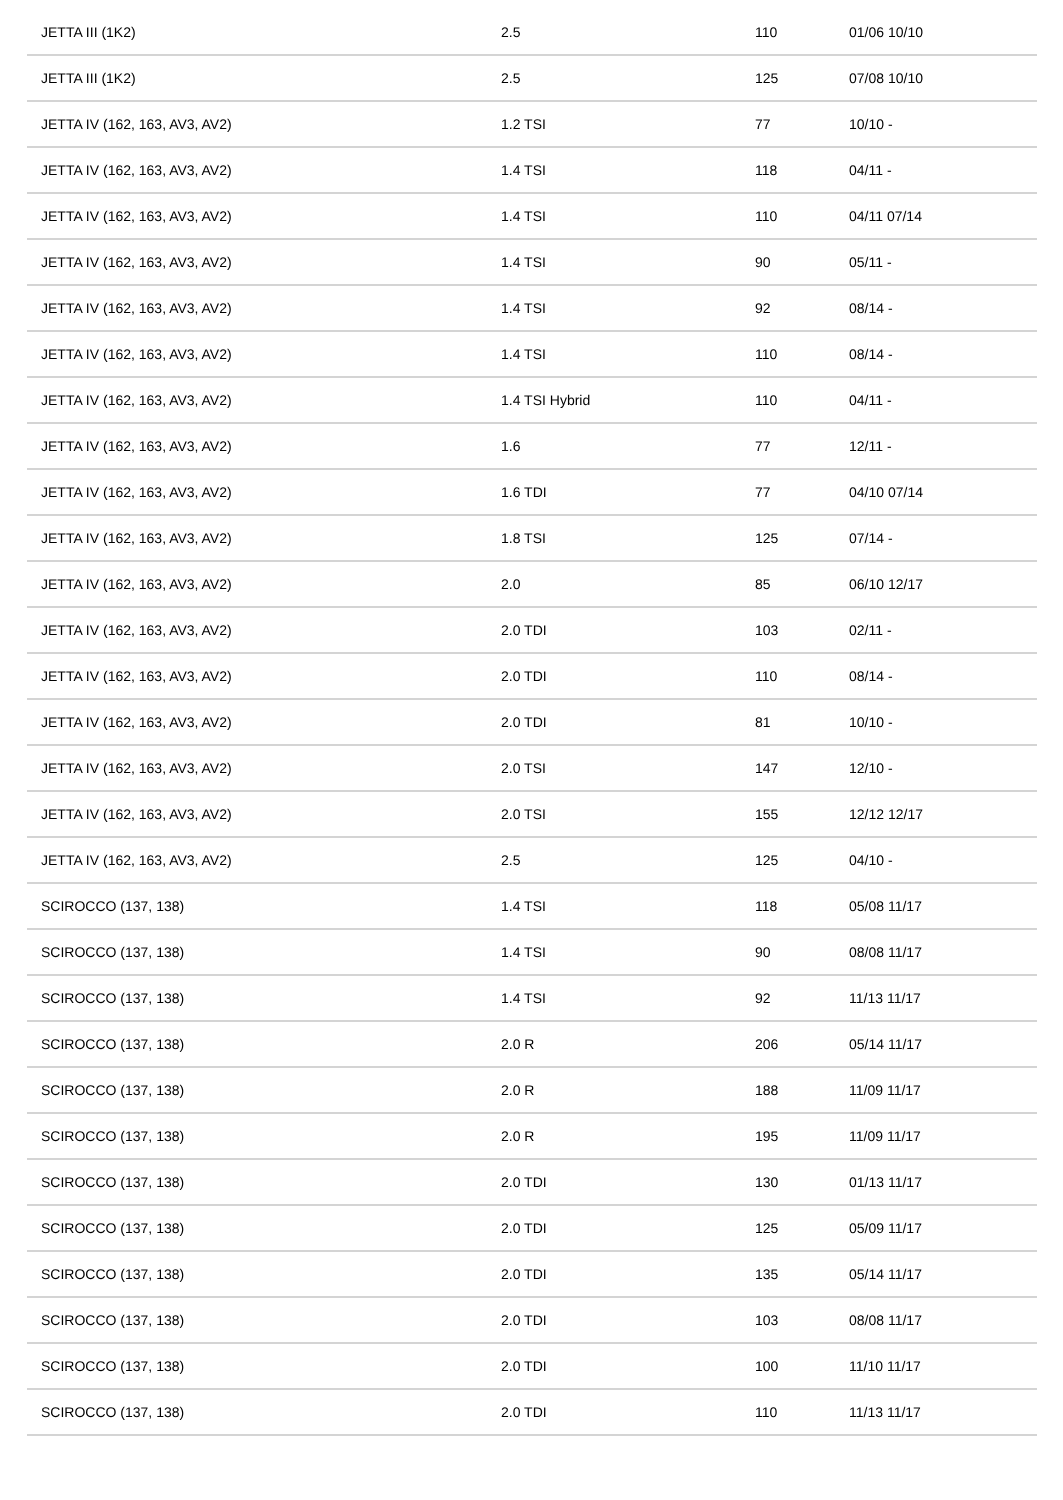| JETTA III (1K2) | 2.5 | 110 | 01/06 10/10 |
| JETTA III (1K2) | 2.5 | 125 | 07/08 10/10 |
| JETTA IV (162, 163, AV3, AV2) | 1.2 TSI | 77 | 10/10 - |
| JETTA IV (162, 163, AV3, AV2) | 1.4 TSI | 118 | 04/11 - |
| JETTA IV (162, 163, AV3, AV2) | 1.4 TSI | 110 | 04/11 07/14 |
| JETTA IV (162, 163, AV3, AV2) | 1.4 TSI | 90 | 05/11 - |
| JETTA IV (162, 163, AV3, AV2) | 1.4 TSI | 92 | 08/14 - |
| JETTA IV (162, 163, AV3, AV2) | 1.4 TSI | 110 | 08/14 - |
| JETTA IV (162, 163, AV3, AV2) | 1.4 TSI Hybrid | 110 | 04/11 - |
| JETTA IV (162, 163, AV3, AV2) | 1.6 | 77 | 12/11 - |
| JETTA IV (162, 163, AV3, AV2) | 1.6 TDI | 77 | 04/10 07/14 |
| JETTA IV (162, 163, AV3, AV2) | 1.8 TSI | 125 | 07/14 - |
| JETTA IV (162, 163, AV3, AV2) | 2.0 | 85 | 06/10 12/17 |
| JETTA IV (162, 163, AV3, AV2) | 2.0 TDI | 103 | 02/11 - |
| JETTA IV (162, 163, AV3, AV2) | 2.0 TDI | 110 | 08/14 - |
| JETTA IV (162, 163, AV3, AV2) | 2.0 TDI | 81 | 10/10 - |
| JETTA IV (162, 163, AV3, AV2) | 2.0 TSI | 147 | 12/10 - |
| JETTA IV (162, 163, AV3, AV2) | 2.0 TSI | 155 | 12/12 12/17 |
| JETTA IV (162, 163, AV3, AV2) | 2.5 | 125 | 04/10 - |
| SCIROCCO (137, 138) | 1.4 TSI | 118 | 05/08 11/17 |
| SCIROCCO (137, 138) | 1.4 TSI | 90 | 08/08 11/17 |
| SCIROCCO (137, 138) | 1.4 TSI | 92 | 11/13 11/17 |
| SCIROCCO (137, 138) | 2.0 R | 206 | 05/14 11/17 |
| SCIROCCO (137, 138) | 2.0 R | 188 | 11/09 11/17 |
| SCIROCCO (137, 138) | 2.0 R | 195 | 11/09 11/17 |
| SCIROCCO (137, 138) | 2.0 TDI | 130 | 01/13 11/17 |
| SCIROCCO (137, 138) | 2.0 TDI | 125 | 05/09 11/17 |
| SCIROCCO (137, 138) | 2.0 TDI | 135 | 05/14 11/17 |
| SCIROCCO (137, 138) | 2.0 TDI | 103 | 08/08 11/17 |
| SCIROCCO (137, 138) | 2.0 TDI | 100 | 11/10 11/17 |
| SCIROCCO (137, 138) | 2.0 TDI | 110 | 11/13 11/17 |